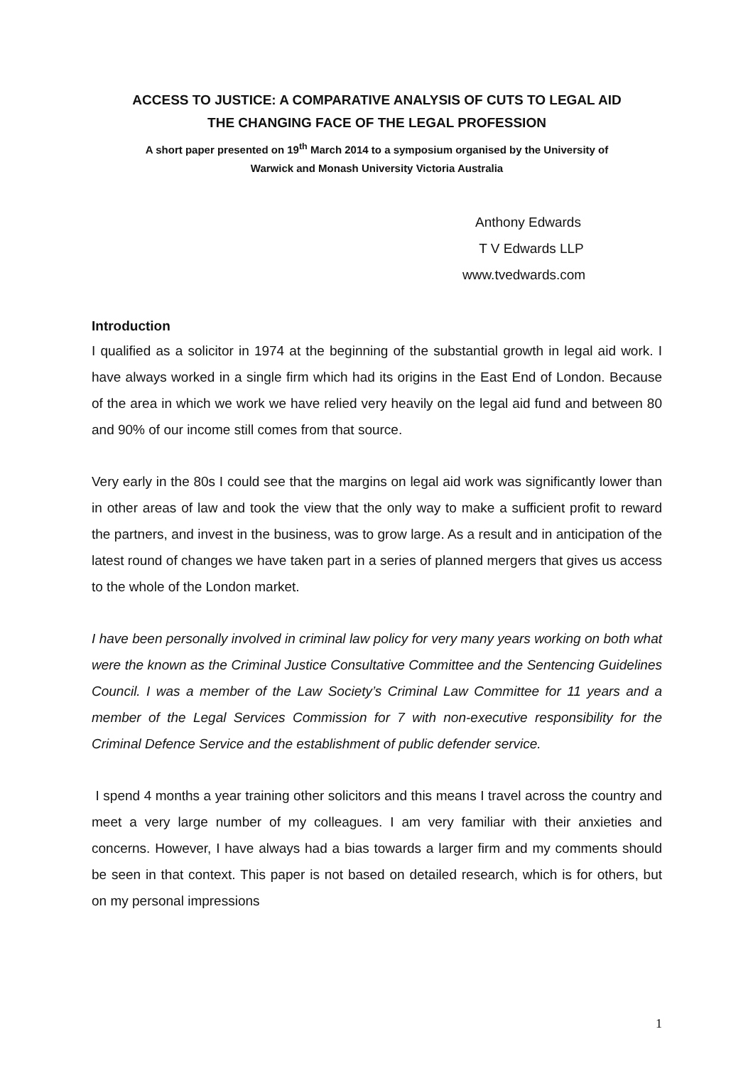ACCESS TO JUSTICE: A COMPARATIVE ANALYSIS OF CUTS TO LEGAL AID
THE CHANGING FACE OF THE LEGAL PROFESSION
A short paper presented on 19<sup>th</sup> March 2014 to a symposium organised by the University of
Warwick and Monash University Victoria Australia
Anthony Edwards
T V Edwards LLP
www.tvedwards.com
Introduction
I qualified as a solicitor in 1974 at the beginning of the substantial growth in legal aid work. I have always worked in a single firm which had its origins in the East End of London. Because of the area in which we work we have relied very heavily on the legal aid fund and between 80 and 90% of our income still comes from that source.
Very early in the 80s I could see that the margins on legal aid work was significantly lower than in other areas of law and took the view that the only way to make a sufficient profit to reward the partners, and invest in the business, was to grow large. As a result and in anticipation of the latest round of changes we have taken part in a series of planned mergers that gives us access to the whole of the London market.
I have been personally involved in criminal law policy for very many years working on both what were the known as the Criminal Justice Consultative Committee and the Sentencing Guidelines Council. I was a member of the Law Society’s Criminal Law Committee for 11 years and a member of the Legal Services Commission for 7 with non-executive responsibility for the Criminal Defence Service and the establishment of public defender service.
I spend 4 months a year training other solicitors and this means I travel across the country and meet a very large number of my colleagues. I am very familiar with their anxieties and concerns. However, I have always had a bias towards a larger firm and my comments should be seen in that context. This paper is not based on detailed research, which is for others, but on my personal impressions
1